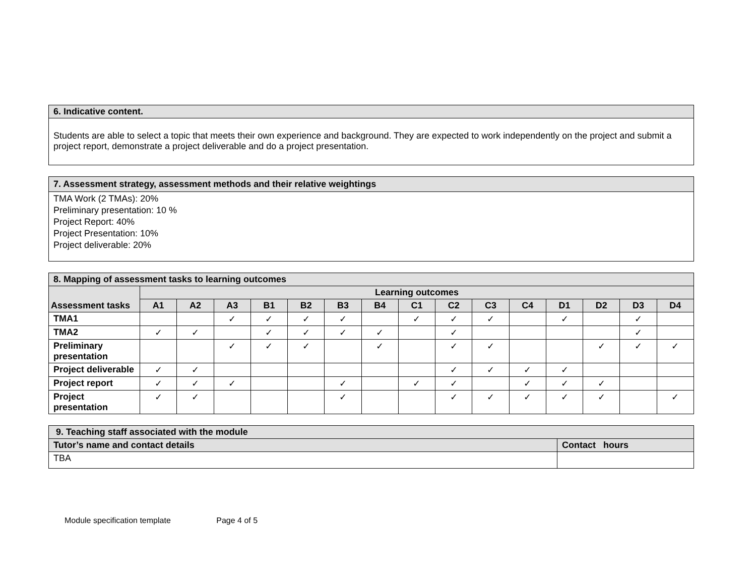| 6. Indicative content. |
| Students are able to select a topic that meets their own experience and background. They are expected to work independently on the project and submit a project report, demonstrate a project deliverable and do a project presentation. |
| 7. Assessment strategy, assessment methods and their relative weightings |
| TMA Work (2 TMAs): 20% Preliminary presentation: 10 % Project Report: 40% Project Presentation: 10% Project deliverable: 20% |
| 8. Mapping of assessment tasks to learning outcomes | | | | | | | | | | | | | | | |
| Assessment tasks | Learning outcomes | | | | | | | | | | | | | | |
| | A1 | A2 | A3 | B1 | B2 | B3 | B4 | C1 | C2 | C3 | C4 | D1 | D2 | D3 | D4 |
| TMA1 | | | ✓ | ✓ | ✓ | ✓ | | ✓ | ✓ | ✓ | | ✓ | | ✓ | |
| TMA2 | ✓ | ✓ | | ✓ | ✓ | ✓ | ✓ | | ✓ | | | | | ✓ | |
| Preliminary presentation | | | ✓ | ✓ | ✓ | | ✓ | | ✓ | ✓ | | | ✓ | ✓ | ✓ |
| Project deliverable | ✓ | ✓ | | | | | | | ✓ | ✓ | ✓ | ✓ | | | |
| Project report | ✓ | ✓ | ✓ | | | ✓ | | ✓ | ✓ | | ✓ | ✓ | ✓ | | |
| Project presentation | ✓ | ✓ | | | | ✓ | | | ✓ | ✓ | ✓ | ✓ | ✓ | | ✓ |
| 9. Teaching staff associated with the module | |
| Tutor’s name and contact details | Contact hours |
| TBA | |
Module specification template Page 4 of 5